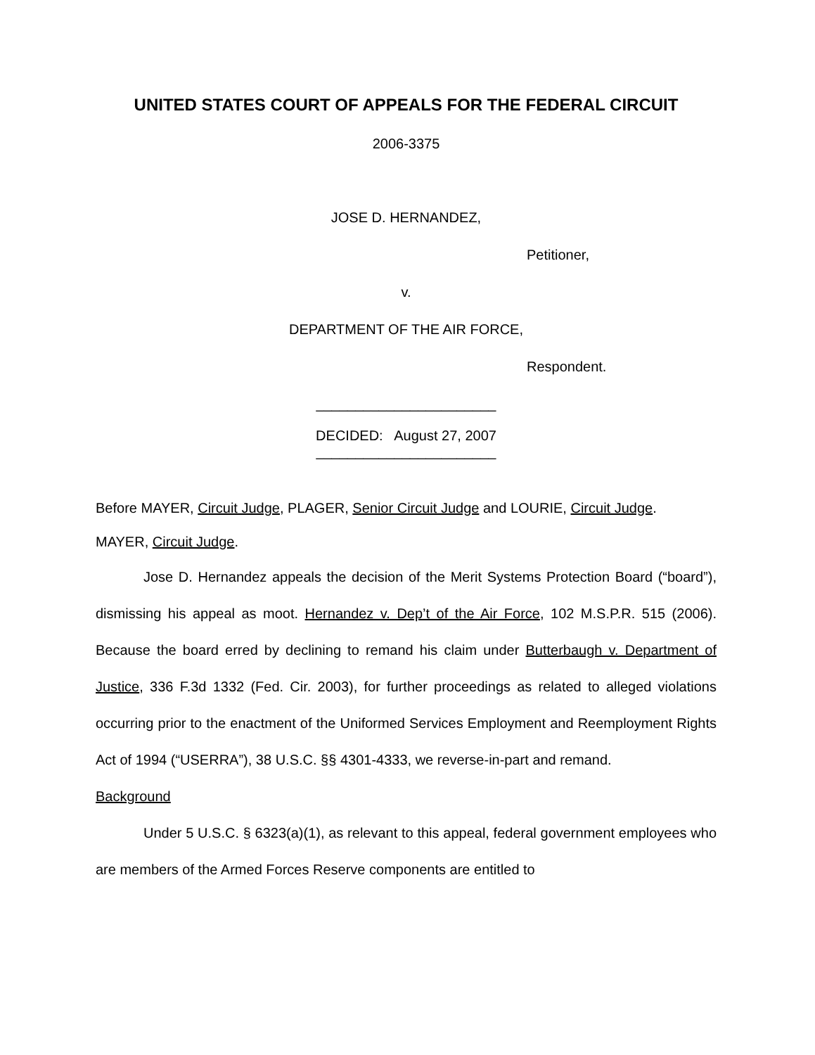UNITED STATES COURT OF APPEALS FOR THE FEDERAL CIRCUIT
2006-3375
JOSE D. HERNANDEZ,
Petitioner,
v.
DEPARTMENT OF THE AIR FORCE,
Respondent.
_______________________
DECIDED: August 27, 2007
_______________________
Before MAYER, Circuit Judge, PLAGER, Senior Circuit Judge and LOURIE, Circuit Judge.
MAYER, Circuit Judge.
Jose D. Hernandez appeals the decision of the Merit Systems Protection Board (“board”), dismissing his appeal as moot. Hernandez v. Dep’t of the Air Force, 102 M.S.P.R. 515 (2006). Because the board erred by declining to remand his claim under Butterbaugh v. Department of Justice, 336 F.3d 1332 (Fed. Cir. 2003), for further proceedings as related to alleged violations occurring prior to the enactment of the Uniformed Services Employment and Reemployment Rights Act of 1994 (“USERRA”), 38 U.S.C. §§ 4301-4333, we reverse-in-part and remand.
Background
Under 5 U.S.C. § 6323(a)(1), as relevant to this appeal, federal government employees who are members of the Armed Forces Reserve components are entitled to